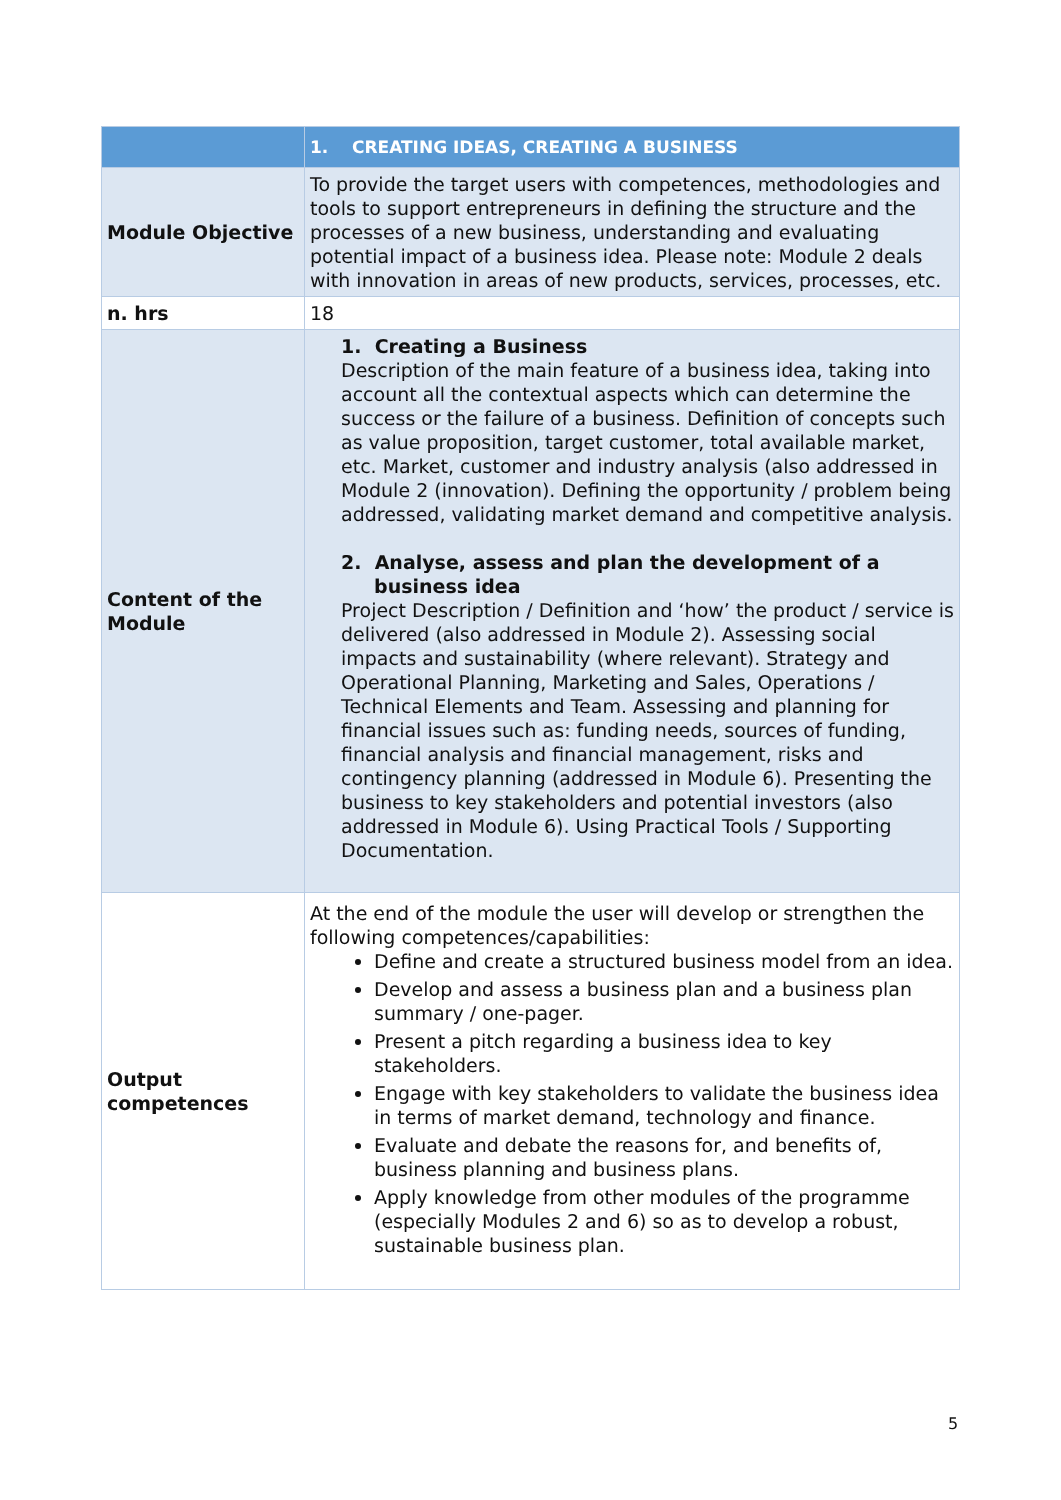| | 1. CREATING IDEAS, CREATING A BUSINESS |
| --- | --- |
| Module Objective | To provide the target users with competences, methodologies and tools to support entrepreneurs in defining the structure and the processes of a new business, understanding and evaluating potential impact of a business idea. Please note: Module 2 deals with innovation in areas of new products, services, processes, etc. |
| n. hrs | 18 |
| Content of the Module | 1. Creating a Business Description of the main feature of a business idea, taking into account all the contextual aspects which can determine the success or the failure of a business. Definition of concepts such as value proposition, target customer, total available market, etc. Market, customer and industry analysis (also addressed in Module 2 (innovation). Defining the opportunity / problem being addressed, validating market demand and competitive analysis. 2. Analyse, assess and plan the development of a business idea Project Description / Definition and ‘how’ the product / service is delivered (also addressed in Module 2). Assessing social impacts and sustainability (where relevant). Strategy and Operational Planning, Marketing and Sales, Operations / Technical Elements and Team. Assessing and planning for financial issues such as: funding needs, sources of funding, financial analysis and financial management, risks and contingency planning (addressed in Module 6). Presenting the business to key stakeholders and potential investors (also addressed in Module 6). Using Practical Tools / Supporting Documentation. |
| Output competences | At the end of the module the user will develop or strengthen the following competences/capabilities: Define and create a structured business model from an idea. Develop and assess a business plan and a business plan summary / one-pager. Present a pitch regarding a business idea to key stakeholders. Engage with key stakeholders to validate the business idea in terms of market demand, technology and finance. Evaluate and debate the reasons for, and benefits of, business planning and business plans. Apply knowledge from other modules of the programme (especially Modules 2 and 6) so as to develop a robust, sustainable business plan. |
5